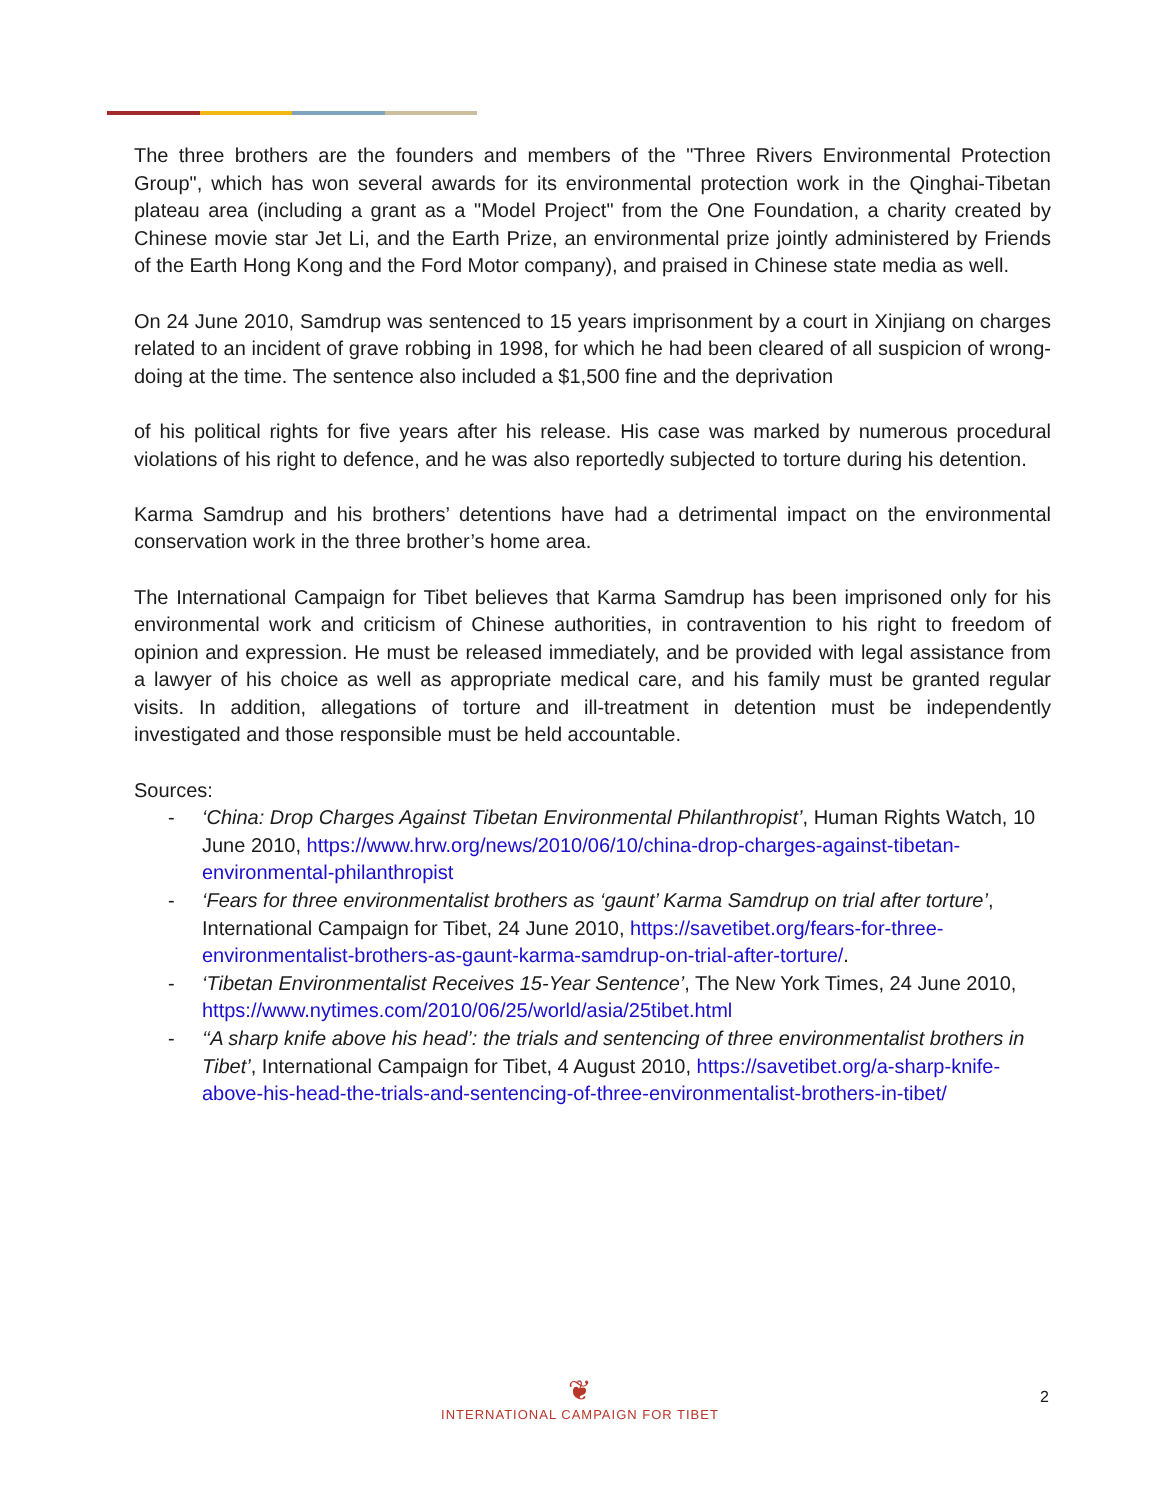The three brothers are the founders and members of the "Three Rivers Environmental Protection Group", which has won several awards for its environmental protection work in the Qinghai-Tibetan plateau area (including a grant as a "Model Project" from the One Foundation, a charity created by Chinese movie star Jet Li, and the Earth Prize, an environmental prize jointly administered by Friends of the Earth Hong Kong and the Ford Motor company), and praised in Chinese state media as well.
On 24 June 2010, Samdrup was sentenced to 15 years imprisonment by a court in Xinjiang on charges related to an incident of grave robbing in 1998, for which he had been cleared of all suspicion of wrong-doing at the time. The sentence also included a $1,500 fine and the deprivation
of his political rights for five years after his release. His case was marked by numerous procedural violations of his right to defence, and he was also reportedly subjected to torture during his detention.
Karma Samdrup and his brothers’ detentions have had a detrimental impact on the environmental conservation work in the three brother’s home area.
The International Campaign for Tibet believes that Karma Samdrup has been imprisoned only for his environmental work and criticism of Chinese authorities, in contravention to his right to freedom of opinion and expression. He must be released immediately, and be provided with legal assistance from a lawyer of his choice as well as appropriate medical care, and his family must be granted regular visits. In addition, allegations of torture and ill-treatment in detention must be independently investigated and those responsible must be held accountable.
Sources:
- ‘China: Drop Charges Against Tibetan Environmental Philanthropist’, Human Rights Watch, 10 June 2010, https://www.hrw.org/news/2010/06/10/china-drop-charges-against-tibetan-environmental-philanthropist
- ‘Fears for three environmentalist brothers as ‘gaunt’ Karma Samdrup on trial after torture’, International Campaign for Tibet, 24 June 2010, https://savetibet.org/fears-for-three-environmentalist-brothers-as-gaunt-karma-samdrup-on-trial-after-torture/.
- ‘Tibetan Environmentalist Receives 15-Year Sentence’, The New York Times, 24 June 2010, https://www.nytimes.com/2010/06/25/world/asia/25tibet.html
- ‘‘A sharp knife above his head’: the trials and sentencing of three environmentalist brothers in Tibet’, International Campaign for Tibet, 4 August 2010, https://savetibet.org/a-sharp-knife-above-his-head-the-trials-and-sentencing-of-three-environmentalist-brothers-in-tibet/
❦
INTERNATIONAL CAMPAIGN FOR TIBET
2